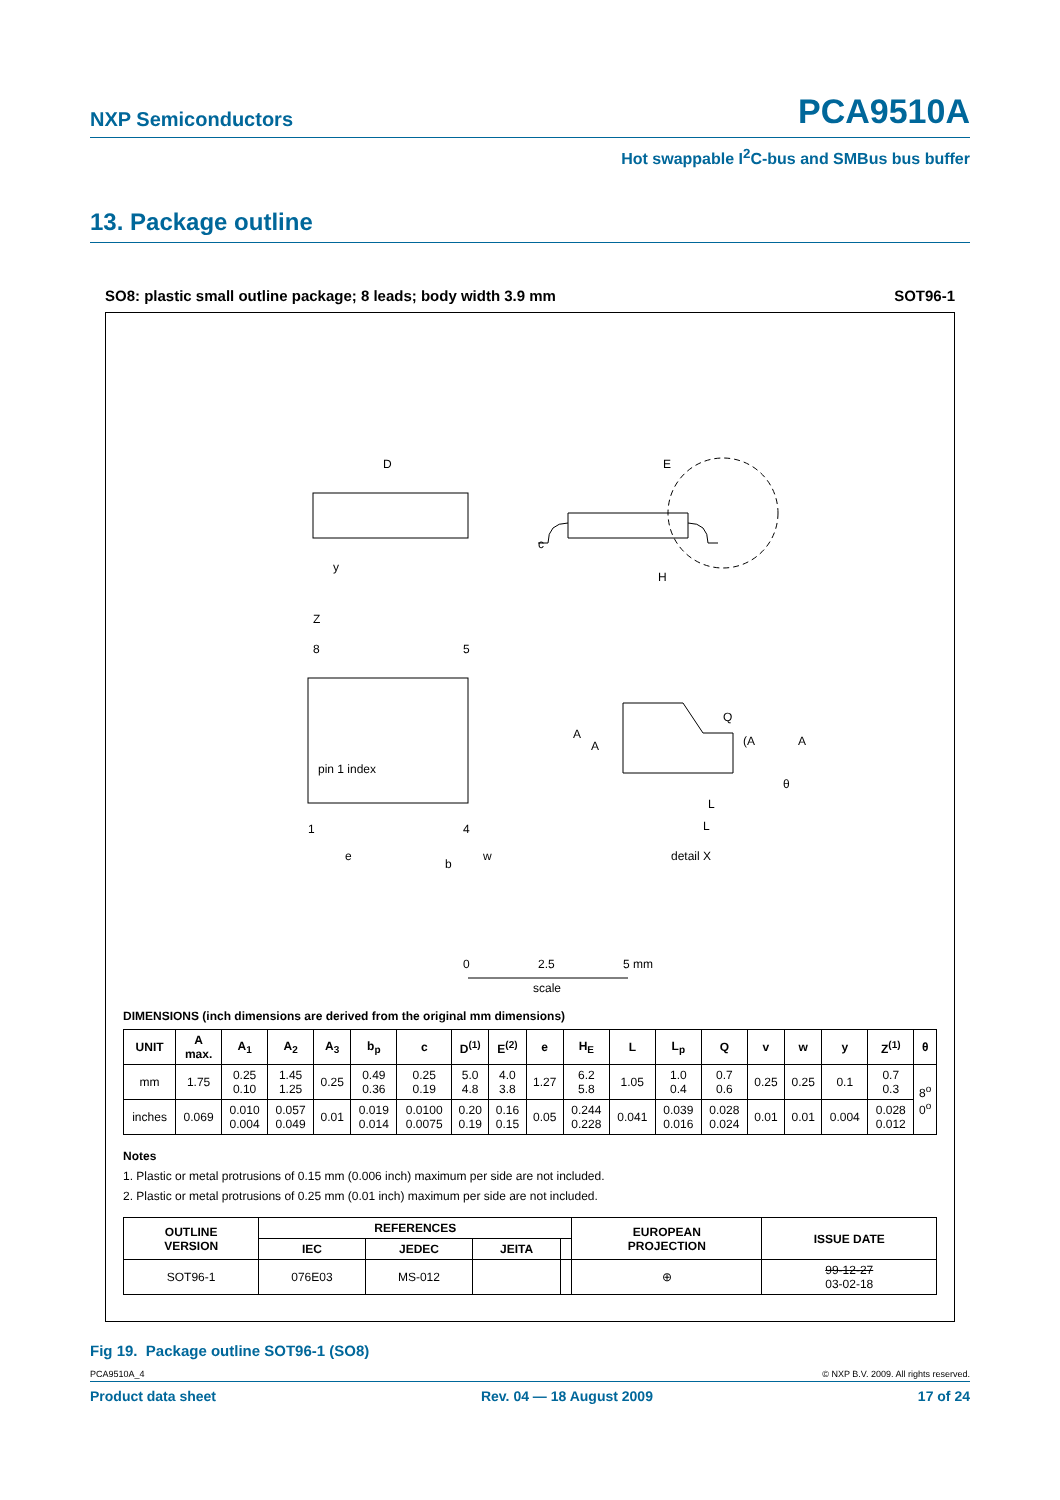NXP Semiconductors PCA9510A
Hot swappable I<sup>2</sup>C-bus and SMBus bus buffer
13. Package outline
SO8: plastic small outline package; 8 leads; body width 3.9 mm SOT96-1
D
y
E
H
c
8
5
pin 1 index
1
4
Z
e
b
w
detail X
Q
A
A
(A
A
L
L
θ
0
2.5
5 mm
scale
DIMENSIONS (inch dimensions are derived from the original mm dimensions)
| UNIT | A max. | A<sub>1</sub> | A<sub>2</sub> | A<sub>3</sub> | b<sub>p</sub> | c | D<sup>(1)</sup> | E<sup>(2)</sup> | e | H<sub>E</sub> | L | L<sub>p</sub> | Q | v | w | y | Z<sup>(1)</sup> | θ |
| --- | --- | --- | --- | --- | --- | --- | --- | --- | --- | --- | --- | --- | --- | --- | --- | --- | --- | --- |
| mm | 1.75 | 0.25 0.10 | 1.45 1.25 | 0.25 | 0.49 0.36 | 0.25 0.19 | 5.0 4.8 | 4.0 3.8 | 1.27 | 6.2 5.8 | 1.05 | 1.0 0.4 | 0.7 0.6 | 0.25 | 0.25 | 0.1 | 0.7 0.3 | 8<sup>o</sup> 0<sup>o</sup> |
| inches | 0.069 | 0.010 0.004 | 0.057 0.049 | 0.01 | 0.019 0.014 | 0.0100 0.0075 | 0.20 0.19 | 0.16 0.15 | 0.05 | 0.244 0.228 | 0.041 | 0.039 0.016 | 0.028 0.024 | 0.01 | 0.01 | 0.004 | 0.028 0.012 | |
Notes
1. Plastic or metal protrusions of 0.15 mm (0.006 inch) maximum per side are not included.
2. Plastic or metal protrusions of 0.25 mm (0.01 inch) maximum per side are not included.
| OUTLINE VERSION | REFERENCES | | | | EUROPEAN PROJECTION | ISSUE DATE |
| --- | --- | --- | --- | --- | --- | --- |
| | IEC | JEDEC | JEITA | | | |
| SOT96-1 | 076E03 | MS-012 | | | ⊕ | 99-12-27 03-02-18 |
Fig 19. Package outline SOT96-1 (SO8)
PCA9510A_4 © NXP B.V. 2009. All rights reserved.
Product data sheet Rev. 04 — 18 August 2009 17 of 24